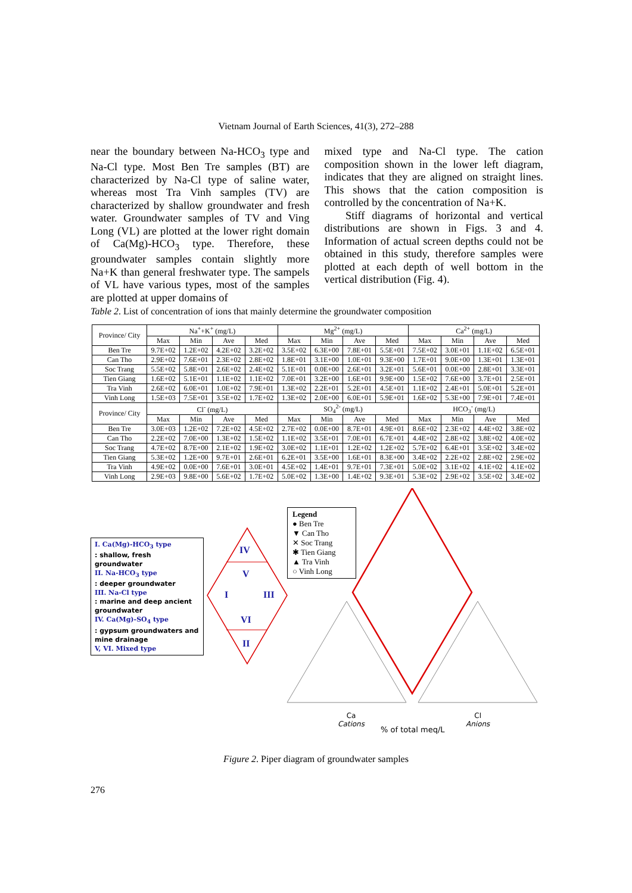Vietnam Journal of Earth Sciences, 41(3), 272–288
near the boundary between Na-HCO<sub>3</sub> type and Na-Cl type. Most Ben Tre samples (BT) are characterized by Na-Cl type of saline water, whereas most Tra Vinh samples (TV) are characterized by shallow groundwater and fresh water. Groundwater samples of TV and Ving Long (VL) are plotted at the lower right domain of Ca(Mg)-HCO<sub>3</sub> type. Therefore, these groundwater samples contain slightly more Na+K than general freshwater type. The sampels of VL have various types, most of the samples are plotted at upper domains of
mixed type and Na-Cl type. The cation composition shown in the lower left diagram, indicates that they are aligned on straight lines. This shows that the cation composition is controlled by the concentration of Na+K.
Stiff diagrams of horizontal and vertical distributions are shown in Figs. 3 and 4. Information of actual screen depths could not be obtained in this study, therefore samples were plotted at each depth of well bottom in the vertical distribution (Fig. 4).
Table 2. List of concentration of ions that mainly determine the groundwater composition
| Province/ City | Na<sup>+</sup>+K<sup>+</sup> (mg/L) | | | | Mg<sup>2+</sup> (mg/L) | | | | Ca<sup>2+</sup> (mg/L) | | | |
| --- | --- | --- | --- | --- | --- | --- | --- | --- | --- | --- | --- | --- |
| | Max | Min | Ave | Med | Max | Min | Ave | Med | Max | Min | Ave | Med |
| Ben Tre | 9.7E+02 | 1.2E+02 | 4.2E+02 | 3.2E+02 | 3.5E+02 | 6.3E+00 | 7.8E+01 | 5.5E+01 | 7.5E+02 | 3.0E+01 | 1.1E+02 | 6.5E+01 |
| Can Tho | 2.9E+02 | 7.6E+01 | 2.3E+02 | 2.8E+02 | 1.8E+01 | 3.1E+00 | 1.0E+01 | 9.3E+00 | 1.7E+01 | 9.0E+00 | 1.3E+01 | 1.3E+01 |
| Soc Trang | 5.5E+02 | 5.8E+01 | 2.6E+02 | 2.4E+02 | 5.1E+01 | 0.0E+00 | 2.6E+01 | 3.2E+01 | 5.6E+01 | 0.0E+00 | 2.8E+01 | 3.3E+01 |
| Tien Giang | 1.6E+02 | 5.1E+01 | 1.1E+02 | 1.1E+02 | 7.0E+01 | 3.2E+00 | 1.6E+01 | 9.9E+00 | 1.5E+02 | 7.6E+00 | 3.7E+01 | 2.5E+01 |
| Tra Vinh | 2.6E+02 | 6.0E+01 | 1.0E+02 | 7.9E+01 | 1.3E+02 | 2.2E+01 | 5.2E+01 | 4.5E+01 | 1.1E+02 | 2.4E+01 | 5.0E+01 | 5.2E+01 |
| Vinh Long | 1.5E+03 | 7.5E+01 | 3.5E+02 | 1.7E+02 | 1.3E+02 | 2.0E+00 | 6.0E+01 | 5.9E+01 | 1.6E+02 | 5.3E+00 | 7.9E+01 | 7.4E+01 |
| Province/ City | Cl<sup>-</sup> (mg/L) | | | | SO<sub>4</sub><sup>2-</sup> (mg/L) | | | | HCO<sub>3</sub><sup>-</sup> (mg/L) | | | |
| | Max | Min | Ave | Med | Max | Min | Ave | Med | Max | Min | Ave | Med |
| Ben Tre | 3.0E+03 | 1.2E+02 | 7.2E+02 | 4.5E+02 | 2.7E+02 | 0.0E+00 | 8.7E+01 | 4.9E+01 | 8.6E+02 | 2.3E+02 | 4.4E+02 | 3.8E+02 |
| Can Tho | 2.2E+02 | 7.0E+00 | 1.3E+02 | 1.5E+02 | 1.1E+02 | 3.5E+01 | 7.0E+01 | 6.7E+01 | 4.4E+02 | 2.8E+02 | 3.8E+02 | 4.0E+02 |
| Soc Trang | 4.7E+02 | 8.7E+00 | 2.1E+02 | 1.9E+02 | 3.0E+02 | 1.1E+01 | 1.2E+02 | 1.2E+02 | 5.7E+02 | 6.4E+01 | 3.5E+02 | 3.4E+02 |
| Tien Giang | 5.3E+02 | 1.2E+00 | 9.7E+01 | 2.6E+01 | 6.2E+01 | 3.5E+00 | 1.6E+01 | 8.3E+00 | 3.4E+02 | 2.2E+02 | 2.8E+02 | 2.9E+02 |
| Tra Vinh | 4.9E+02 | 0.0E+00 | 7.6E+01 | 3.0E+01 | 4.5E+02 | 1.4E+01 | 9.7E+01 | 7.3E+01 | 5.0E+02 | 3.1E+02 | 4.1E+02 | 4.1E+02 |
| Vinh Long | 2.9E+03 | 9.8E+00 | 5.6E+02 | 1.7E+02 | 5.0E+02 | 1.3E+00 | 1.4E+02 | 9.3E+01 | 5.3E+02 | 2.9E+02 | 3.5E+02 | 3.4E+02 |
I. Ca(Mg)-HCO<sub>3</sub> type
: shallow, fresh groundwater
II. Na-HCO<sub>3</sub> type
: deeper groundwater
III. Na-Cl type
: marine and deep ancient groundwater
IV. Ca(Mg)-SO<sub>4</sub> type
: gypsum groundwaters and mine drainage
V, VI. Mixed type
Legend
● Ben Tre
▼ Can Tho
✕ Soc Trang
✱ Tien Giang
▲ Tra Vinh
○ Vinh Long
IV
V
I III
VI
II
Ca
Cations
Cl
Anions
% of total meq/L
Figure 2. Piper diagram of groundwater samples
276